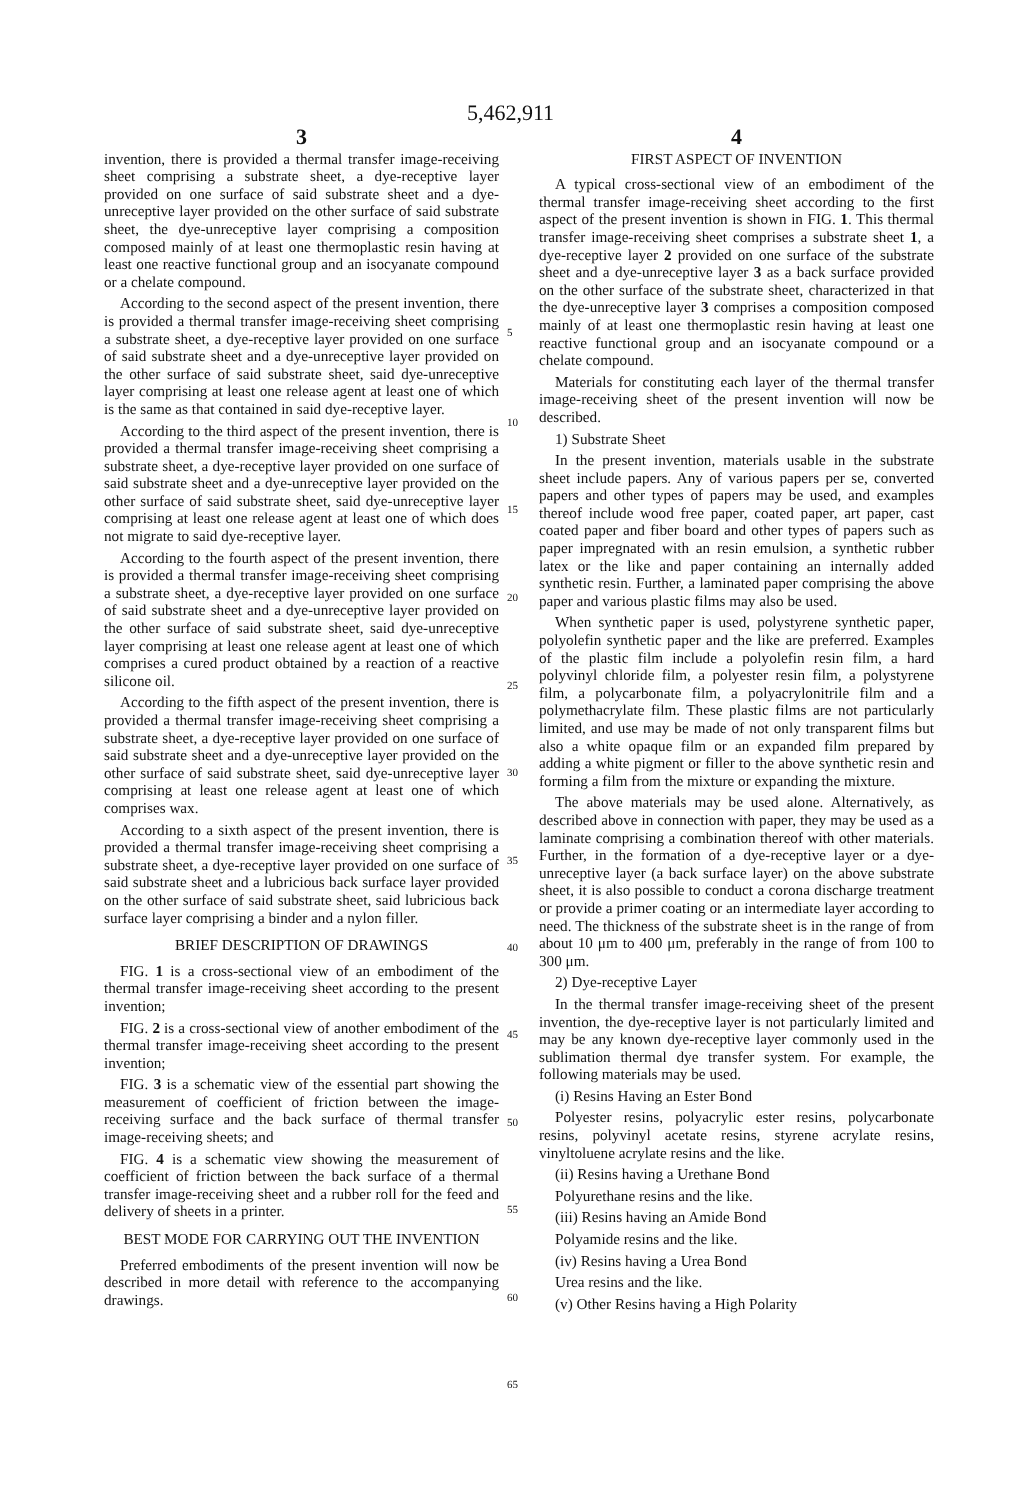5,462,911
3
invention, there is provided a thermal transfer image-receiving sheet comprising a substrate sheet, a dye-receptive layer provided on one surface of said substrate sheet and a dye-unreceptive layer provided on the other surface of said substrate sheet, the dye-unreceptive layer comprising a composition composed mainly of at least one thermoplastic resin having at least one reactive functional group and an isocyanate compound or a chelate compound.
According to the second aspect of the present invention, there is provided a thermal transfer image-receiving sheet comprising a substrate sheet, a dye-receptive layer provided on one surface of said substrate sheet and a dye-unreceptive layer provided on the other surface of said substrate sheet, said dye-unreceptive layer comprising at least one release agent at least one of which is the same as that contained in said dye-receptive layer.
According to the third aspect of the present invention, there is provided a thermal transfer image-receiving sheet comprising a substrate sheet, a dye-receptive layer provided on one surface of said substrate sheet and a dye-unreceptive layer provided on the other surface of said substrate sheet, said dye-unreceptive layer comprising at least one release agent at least one of which does not migrate to said dye-receptive layer.
According to the fourth aspect of the present invention, there is provided a thermal transfer image-receiving sheet comprising a substrate sheet, a dye-receptive layer provided on one surface of said substrate sheet and a dye-unreceptive layer provided on the other surface of said substrate sheet, said dye-unreceptive layer comprising at least one release agent at least one of which comprises a cured product obtained by a reaction of a reactive silicone oil.
According to the fifth aspect of the present invention, there is provided a thermal transfer image-receiving sheet comprising a substrate sheet, a dye-receptive layer provided on one surface of said substrate sheet and a dye-unreceptive layer provided on the other surface of said substrate sheet, said dye-unreceptive layer comprising at least one release agent at least one of which comprises wax.
According to a sixth aspect of the present invention, there is provided a thermal transfer image-receiving sheet comprising a substrate sheet, a dye-receptive layer provided on one surface of said substrate sheet and a lubricious back surface layer provided on the other surface of said substrate sheet, said lubricious back surface layer comprising a binder and a nylon filler.
BRIEF DESCRIPTION OF DRAWINGS
FIG. 1 is a cross-sectional view of an embodiment of the thermal transfer image-receiving sheet according to the present invention;
FIG. 2 is a cross-sectional view of another embodiment of the thermal transfer image-receiving sheet according to the present invention;
FIG. 3 is a schematic view of the essential part showing the measurement of coefficient of friction between the image-receiving surface and the back surface of thermal transfer image-receiving sheets; and
FIG. 4 is a schematic view showing the measurement of coefficient of friction between the back surface of a thermal transfer image-receiving sheet and a rubber roll for the feed and delivery of sheets in a printer.
BEST MODE FOR CARRYING OUT THE INVENTION
Preferred embodiments of the present invention will now be described in more detail with reference to the accompanying drawings.
5
10
15
20
25
30
35
40
45
50
55
60
65
4
FIRST ASPECT OF INVENTION
A typical cross-sectional view of an embodiment of the thermal transfer image-receiving sheet according to the first aspect of the present invention is shown in FIG. 1. This thermal transfer image-receiving sheet comprises a substrate sheet 1, a dye-receptive layer 2 provided on one surface of the substrate sheet and a dye-unreceptive layer 3 as a back surface provided on the other surface of the substrate sheet, characterized in that the dye-unreceptive layer 3 comprises a composition composed mainly of at least one thermoplastic resin having at least one reactive functional group and an isocyanate compound or a chelate compound.
Materials for constituting each layer of the thermal transfer image-receiving sheet of the present invention will now be described.
1) Substrate Sheet
In the present invention, materials usable in the substrate sheet include papers. Any of various papers per se, converted papers and other types of papers may be used, and examples thereof include wood free paper, coated paper, art paper, cast coated paper and fiber board and other types of papers such as paper impregnated with an resin emulsion, a synthetic rubber latex or the like and paper containing an internally added synthetic resin. Further, a laminated paper comprising the above paper and various plastic films may also be used.
When synthetic paper is used, polystyrene synthetic paper, polyolefin synthetic paper and the like are preferred. Examples of the plastic film include a polyolefin resin film, a hard polyvinyl chloride film, a polyester resin film, a polystyrene film, a polycarbonate film, a polyacrylonitrile film and a polymethacrylate film. These plastic films are not particularly limited, and use may be made of not only transparent films but also a white opaque film or an expanded film prepared by adding a white pigment or filler to the above synthetic resin and forming a film from the mixture or expanding the mixture.
The above materials may be used alone. Alternatively, as described above in connection with paper, they may be used as a laminate comprising a combination thereof with other materials. Further, in the formation of a dye-receptive layer or a dye-unreceptive layer (a back surface layer) on the above substrate sheet, it is also possible to conduct a corona discharge treatment or provide a primer coating or an intermediate layer according to need. The thickness of the substrate sheet is in the range of from about 10 μm to 400 μm, preferably in the range of from 100 to 300 μm.
2) Dye-receptive Layer
In the thermal transfer image-receiving sheet of the present invention, the dye-receptive layer is not particularly limited and may be any known dye-receptive layer commonly used in the sublimation thermal dye transfer system. For example, the following materials may be used.
(i) Resins Having an Ester Bond
Polyester resins, polyacrylic ester resins, polycarbonate resins, polyvinyl acetate resins, styrene acrylate resins, vinyltoluene acrylate resins and the like.
(ii) Resins having a Urethane Bond
Polyurethane resins and the like.
(iii) Resins having an Amide Bond
Polyamide resins and the like.
(iv) Resins having a Urea Bond
Urea resins and the like.
(v) Other Resins having a High Polarity